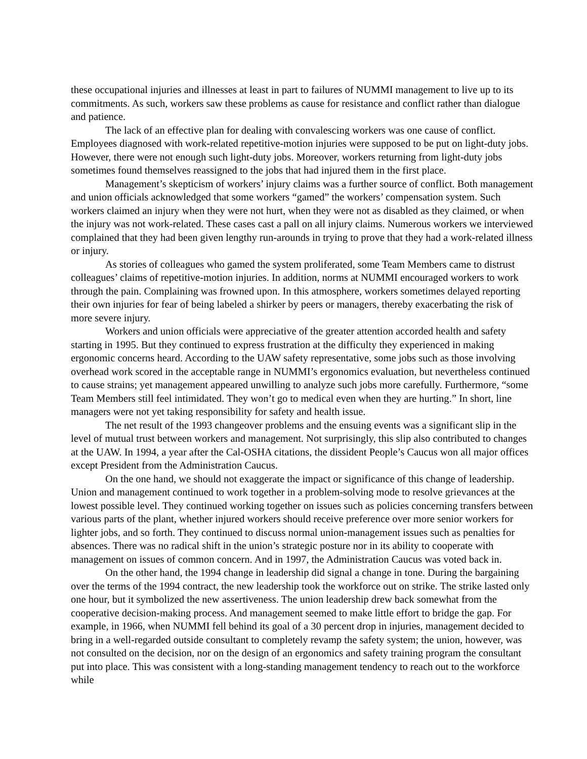these occupational injuries and illnesses at least in part to failures of NUMMI management to live up to its commitments. As such, workers saw these problems as cause for resistance and conflict rather than dialogue and patience.
The lack of an effective plan for dealing with convalescing workers was one cause of conflict. Employees diagnosed with work-related repetitive-motion injuries were supposed to be put on light-duty jobs. However, there were not enough such light-duty jobs. Moreover, workers returning from light-duty jobs sometimes found themselves reassigned to the jobs that had injured them in the first place.
Management’s skepticism of workers’ injury claims was a further source of conflict. Both management and union officials acknowledged that some workers “gamed” the workers’ compensation system. Such workers claimed an injury when they were not hurt, when they were not as disabled as they claimed, or when the injury was not work-related. These cases cast a pall on all injury claims. Numerous workers we interviewed complained that they had been given lengthy run-arounds in trying to prove that they had a work-related illness or injury.
As stories of colleagues who gamed the system proliferated, some Team Members came to distrust colleagues’ claims of repetitive-motion injuries. In addition, norms at NUMMI encouraged workers to work through the pain. Complaining was frowned upon. In this atmosphere, workers sometimes delayed reporting their own injuries for fear of being labeled a shirker by peers or managers, thereby exacerbating the risk of more severe injury.
Workers and union officials were appreciative of the greater attention accorded health and safety starting in 1995. But they continued to express frustration at the difficulty they experienced in making ergonomic concerns heard. According to the UAW safety representative, some jobs such as those involving overhead work scored in the acceptable range in NUMMI’s ergonomics evaluation, but nevertheless continued to cause strains; yet management appeared unwilling to analyze such jobs more carefully. Furthermore, “some Team Members still feel intimidated. They won’t go to medical even when they are hurting.” In short, line managers were not yet taking responsibility for safety and health issue.
The net result of the 1993 changeover problems and the ensuing events was a significant slip in the level of mutual trust between workers and management. Not surprisingly, this slip also contributed to changes at the UAW. In 1994, a year after the Cal-OSHA citations, the dissident People’s Caucus won all major offices except President from the Administration Caucus.
On the one hand, we should not exaggerate the impact or significance of this change of leadership. Union and management continued to work together in a problem-solving mode to resolve grievances at the lowest possible level. They continued working together on issues such as policies concerning transfers between various parts of the plant, whether injured workers should receive preference over more senior workers for lighter jobs, and so forth. They continued to discuss normal union-management issues such as penalties for absences. There was no radical shift in the union’s strategic posture nor in its ability to cooperate with management on issues of common concern. And in 1997, the Administration Caucus was voted back in.
On the other hand, the 1994 change in leadership did signal a change in tone. During the bargaining over the terms of the 1994 contract, the new leadership took the workforce out on strike. The strike lasted only one hour, but it symbolized the new assertiveness. The union leadership drew back somewhat from the cooperative decision-making process. And management seemed to make little effort to bridge the gap. For example, in 1966, when NUMMI fell behind its goal of a 30 percent drop in injuries, management decided to bring in a well-regarded outside consultant to completely revamp the safety system; the union, however, was not consulted on the decision, nor on the design of an ergonomics and safety training program the consultant put into place. This was consistent with a long-standing management tendency to reach out to the workforce while